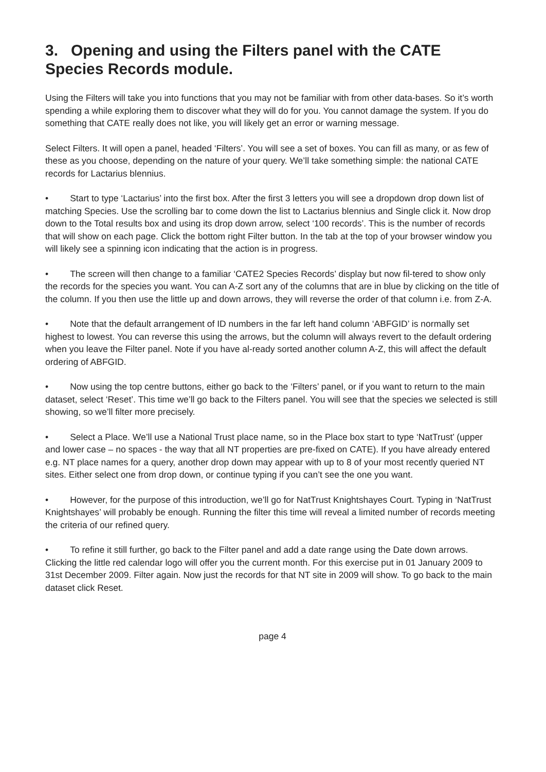3. Opening and using the Filters panel with the CATE Species Records module.
Using the Filters will take you into functions that you may not be familiar with from other data-bases. So it’s worth spending a while exploring them to discover what they will do for you. You cannot damage the system. If you do something that CATE really does not like, you will likely get an error or warning message.
Select Filters. It will open a panel, headed ‘Filters’. You will see a set of boxes. You can fill as many, or as few of these as you choose, depending on the nature of your query. We’ll take something simple: the national CATE records for Lactarius blennius.
• Start to type ‘Lactarius’ into the first box. After the first 3 letters you will see a dropdown drop down list of matching Species. Use the scrolling bar to come down the list to Lactarius blennius and Single click it. Now drop down to the Total results box and using its drop down arrow, select ‘100 records’. This is the number of records that will show on each page. Click the bottom right Filter button. In the tab at the top of your browser window you will likely see a spinning icon indicating that the action is in progress.
• The screen will then change to a familiar ‘CATE2 Species Records’ display but now fil-tered to show only the records for the species you want. You can A-Z sort any of the columns that are in blue by clicking on the title of the column. If you then use the little up and down arrows, they will reverse the order of that column i.e. from Z-A.
• Note that the default arrangement of ID numbers in the far left hand column ‘ABFGID’ is normally set highest to lowest. You can reverse this using the arrows, but the column will always revert to the default ordering when you leave the Filter panel. Note if you have al-ready sorted another column A-Z, this will affect the default ordering of ABFGID.
• Now using the top centre buttons, either go back to the ‘Filters’ panel, or if you want to return to the main dataset, select ‘Reset’. This time we’ll go back to the Filters panel. You will see that the species we selected is still showing, so we’ll filter more precisely.
• Select a Place. We’ll use a National Trust place name, so in the Place box start to type ‘NatTrust’ (upper and lower case – no spaces - the way that all NT properties are pre-fixed on CATE). If you have already entered e.g. NT place names for a query, another drop down may appear with up to 8 of your most recently queried NT sites. Either select one from drop down, or continue typing if you can’t see the one you want.
• However, for the purpose of this introduction, we’ll go for NatTrust Knightshayes Court. Typing in ‘NatTrust Knightshayes’ will probably be enough. Running the filter this time will reveal a limited number of records meeting the criteria of our refined query.
• To refine it still further, go back to the Filter panel and add a date range using the Date down arrows. Clicking the little red calendar logo will offer you the current month. For this exercise put in 01 January 2009 to 31st December 2009. Filter again. Now just the records for that NT site in 2009 will show. To go back to the main dataset click Reset.
page 4